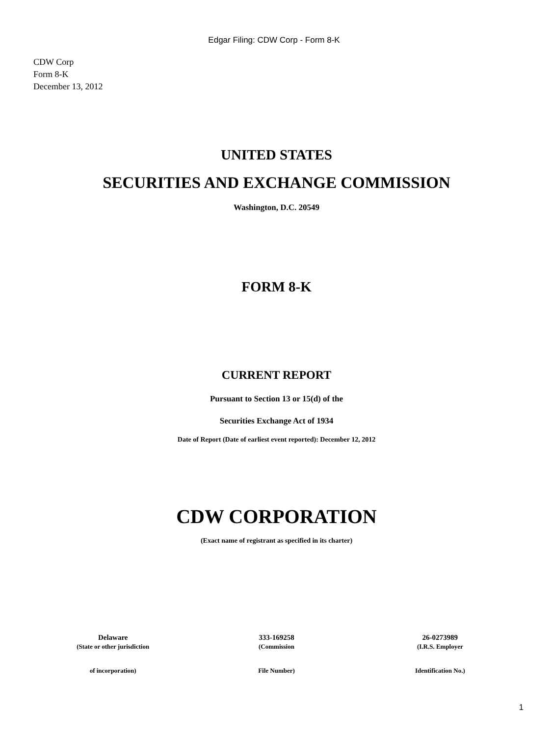Edgar Filing: CDW Corp - Form 8-K
CDW Corp
Form 8-K
December 13, 2012
UNITED STATES
SECURITIES AND EXCHANGE COMMISSION
Washington, D.C. 20549
FORM 8-K
CURRENT REPORT
Pursuant to Section 13 or 15(d) of the
Securities Exchange Act of 1934
Date of Report (Date of earliest event reported): December 12, 2012
CDW CORPORATION
(Exact name of registrant as specified in its charter)
| Delaware | 333-169258 | 26-0273989 |
| (State or other jurisdiction | (Commission | (I.R.S. Employer |
| of incorporation) | File Number) | Identification No.) |
1